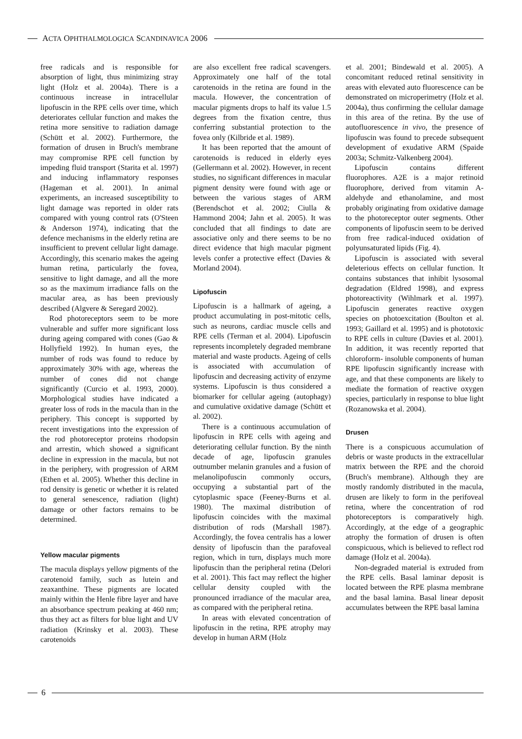ACTA OPHTHALMOLOGICA SCANDINAVICA 2006
free radicals and is responsible for absorption of light, thus minimizing stray light (Holz et al. 2004a). There is a continuous increase in intracellular lipofuscin in the RPE cells over time, which deteriorates cellular function and makes the retina more sensitive to radiation damage (Schütt et al. 2002). Furthermore, the formation of drusen in Bruch's membrane may compromise RPE cell function by impeding fluid transport (Starita et al. 1997) and inducing inflammatory responses (Hageman et al. 2001). In animal experiments, an increased susceptibility to light damage was reported in older rats compared with young control rats (O'Steen & Anderson 1974), indicating that the defence mechanisms in the elderly retina are insufficient to prevent cellular light damage. Accordingly, this scenario makes the ageing human retina, particularly the fovea, sensitive to light damage, and all the more so as the maximum irradiance falls on the macular area, as has been previously described (Algvere & Seregard 2002).
Rod photoreceptors seem to be more vulnerable and suffer more significant loss during ageing compared with cones (Gao & Hollyfield 1992). In human eyes, the number of rods was found to reduce by approximately 30% with age, whereas the number of cones did not change significantly (Curcio et al. 1993, 2000). Morphological studies have indicated a greater loss of rods in the macula than in the periphery. This concept is supported by recent investigations into the expression of the rod photoreceptor proteins rhodopsin and arrestin, which showed a significant decline in expression in the macula, but not in the periphery, with progression of ARM (Ethen et al. 2005). Whether this decline in rod density is genetic or whether it is related to general senescence, radiation (light) damage or other factors remains to be determined.
Yellow macular pigments
The macula displays yellow pigments of the carotenoid family, such as lutein and zeaxanthine. These pigments are located mainly within the Henle fibre layer and have an absorbance spectrum peaking at 460 nm; thus they act as filters for blue light and UV radiation (Krinsky et al. 2003). These carotenoids
are also excellent free radical scavengers. Approximately one half of the total carotenoids in the retina are found in the macula. However, the concentration of macular pigments drops to half its value 1.5 degrees from the fixation centre, thus conferring substantial protection to the fovea only (Kilbride et al. 1989).
It has been reported that the amount of carotenoids is reduced in elderly eyes (Gellermann et al. 2002). However, in recent studies, no significant differences in macular pigment density were found with age or between the various stages of ARM (Berendschot et al. 2002; Ciulla & Hammond 2004; Jahn et al. 2005). It was concluded that all findings to date are associative only and there seems to be no direct evidence that high macular pigment levels confer a protective effect (Davies & Morland 2004).
Lipofuscin
Lipofuscin is a hallmark of ageing, a product accumulating in post-mitotic cells, such as neurons, cardiac muscle cells and RPE cells (Terman et al. 2004). Lipofuscin represents incompletely degraded membrane material and waste products. Ageing of cells is associated with accumulation of lipofuscin and decreasing activity of enzyme systems. Lipofuscin is thus considered a biomarker for cellular ageing (autophagy) and cumulative oxidative damage (Schütt et al. 2002).
There is a continuous accumulation of lipofuscin in RPE cells with ageing and deteriorating cellular function. By the ninth decade of age, lipofuscin granules outnumber melanin granules and a fusion of melanolipofuscin commonly occurs, occupying a substantial part of the cytoplasmic space (Feeney-Burns et al. 1980). The maximal distribution of lipofuscin coincides with the maximal distribution of rods (Marshall 1987). Accordingly, the fovea centralis has a lower density of lipofuscin than the parafoveal region, which in turn, displays much more lipofuscin than the peripheral retina (Delori et al. 2001). This fact may reflect the higher cellular density coupled with the pronounced irradiance of the macular area, as compared with the peripheral retina.
In areas with elevated concentration of lipofuscin in the retina, RPE atrophy may develop in human ARM (Holz
et al. 2001; Bindewald et al. 2005). A concomitant reduced retinal sensitivity in areas with elevated auto fluorescence can be demonstrated on microperimetry (Holz et al. 2004a), thus confirming the cellular damage in this area of the retina. By the use of autofluorescence in vivo, the presence of lipofuscin was found to precede subsequent development of exudative ARM (Spaide 2003a; Schmitz-Valkenberg 2004).
Lipofuscin contains different fluorophores. A2E is a major retinoid fluorophore, derived from vitamin A-aldehyde and ethanolamine, and most probably originating from oxidative damage to the photoreceptor outer segments. Other components of lipofuscin seem to be derived from free radical-induced oxidation of polyunsaturated lipids (Fig. 4).
Lipofuscin is associated with several deleterious effects on cellular function. It contains substances that inhibit lysosomal degradation (Eldred 1998), and express photoreactivity (Wihlmark et al. 1997). Lipofuscin generates reactive oxygen species on photoexcitation (Boulton et al. 1993; Gaillard et al. 1995) and is phototoxic to RPE cells in culture (Davies et al. 2001). In addition, it was recently reported that chloroform- insoluble components of human RPE lipofuscin significantly increase with age, and that these components are likely to mediate the formation of reactive oxygen species, particularly in response to blue light (Rozanowska et al. 2004).
Drusen
There is a conspicuous accumulation of debris or waste products in the extracellular matrix between the RPE and the choroid (Bruch's membrane). Although they are mostly randomly distributed in the macula, drusen are likely to form in the perifoveal retina, where the concentration of rod photoreceptors is comparatively high. Accordingly, at the edge of a geographic atrophy the formation of drusen is often conspicuous, which is believed to reflect rod damage (Holz et al. 2004a).
Non-degraded material is extruded from the RPE cells. Basal laminar deposit is located between the RPE plasma membrane and the basal lamina. Basal linear deposit accumulates between the RPE basal lamina
6